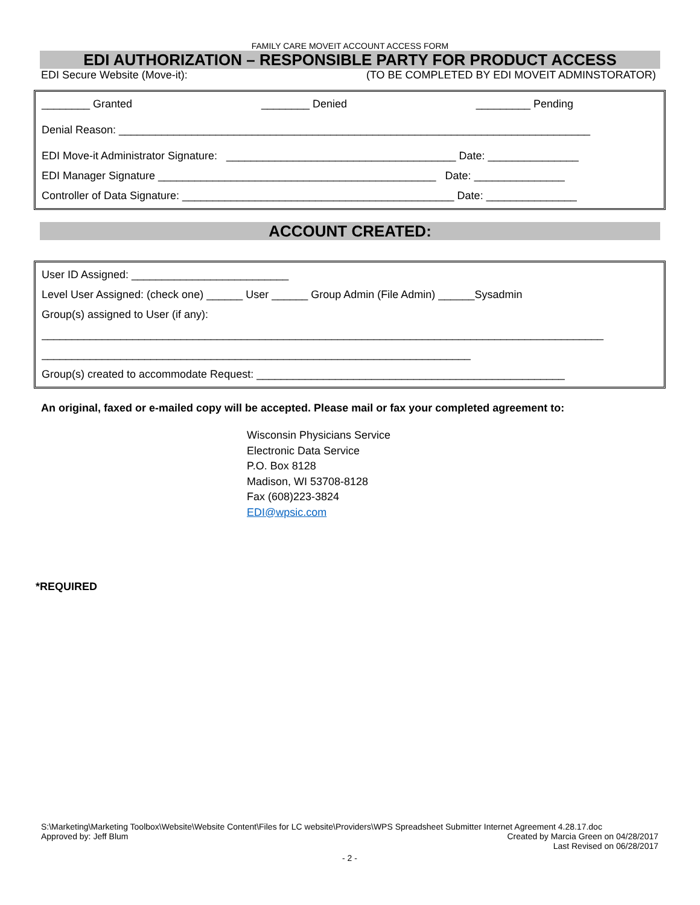FAMILY CARE MOVEIT ACCOUNT ACCESS FORM
EDI AUTHORIZATION – RESPONSIBLE PARTY FOR PRODUCT ACCESS
EDI Secure Website (Move-it): (TO BE COMPLETED BY EDI MOVEIT ADMINSTORATOR)
________ Granted ________ Denied _________ Pending
Denial Reason: ______________________________________________________________________________
EDI Move-it Administrator Signature: ______________________________________ Date: _______________
EDI Manager Signature ______________________________________________ Date: _______________
Controller of Data Signature: _____________________________________________ Date: _______________
ACCOUNT CREATED:
User ID Assigned: __________________________
Level User Assigned: (check one) ______ User ______ Group Admin (File Admin) ______Sysadmin
Group(s) assigned to User (if any):
_____________________________________________________________________________________________
_______________________________________________________________________
Group(s) created to accommodate Request: ___________________________________________________
An original, faxed or e-mailed copy will be accepted. Please mail or fax your completed agreement to:
Wisconsin Physicians Service
Electronic Data Service
P.O. Box 8128
Madison, WI 53708-8128
Fax (608)223-3824
EDI@wpsic.com
*REQUIRED
S:\Marketing\Marketing Toolbox\Website\Website Content\Files for LC website\Providers\WPS Spreadsheet Submitter Internet Agreement 4.28.17.doc
Approved by: Jeff Blum Created by Marcia Green on 04/28/2017
Last Revised on 06/28/2017
- 2 -